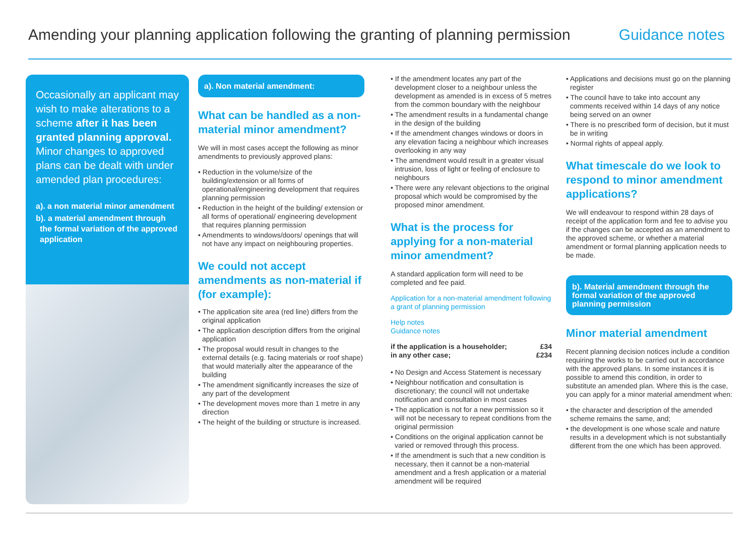Amending your planning application following the granting of planning permission
Guidance notes
Occasionally an applicant may wish to make alterations to a scheme after it has been granted planning approval. Minor changes to approved plans can be dealt with under amended plan procedures:
a). a non material minor amendment
b). a material amendment through the formal variation of the approved application
a). Non material amendment:
What can be handled as a non-material minor amendment?
We will in most cases accept the following as minor amendments to previously approved plans:
• Reduction in the volume/size of the building/extension or all forms of operational/engineering development that requires planning permission
• Reduction in the height of the building/ extension or all forms of operational/ engineering development that requires planning permission
• Amendments to windows/doors/ openings that will not have any impact on neighbouring properties.
We could not accept amendments as non-material if (for example):
• The application site area (red line) differs from the original application
• The application description differs from the original application
• The proposal would result in changes to the external details (e.g. facing materials or roof shape) that would materially alter the appearance of the building
• The amendment significantly increases the size of any part of the development
• The development moves more than 1 metre in any direction
• The height of the building or structure is increased.
• If the amendment locates any part of the development closer to a neighbour unless the development as amended is in excess of 5 metres from the common boundary with the neighbour
• The amendment results in a fundamental change in the design of the building
• If the amendment changes windows or doors in any elevation facing a neighbour which increases overlooking in any way
• The amendment would result in a greater visual intrusion, loss of light or feeling of enclosure to neighbours
• There were any relevant objections to the original proposal which would be compromised by the proposed minor amendment.
What is the process for applying for a non-material minor amendment?
A standard application form will need to be completed and fee paid.
Application for a non-material amendment following a grant of planning permission
Help notes
Guidance notes
if the application is a householder; £34
in any other case; £234
• No Design and Access Statement is necessary
• Neighbour notification and consultation is discretionary; the council will not undertake notification and consultation in most cases
• The application is not for a new permission so it will not be necessary to repeat conditions from the original permission
• Conditions on the original application cannot be varied or removed through this process.
• If the amendment is such that a new condition is necessary, then it cannot be a non-material amendment and a fresh application or a material amendment will be required
• Applications and decisions must go on the planning register
• The council have to take into account any comments received within 14 days of any notice being served on an owner
• There is no prescribed form of decision, but it must be in writing
• Normal rights of appeal apply.
What timescale do we look to respond to minor amendment applications?
We will endeavour to respond within 28 days of receipt of the application form and fee to advise you if the changes can be accepted as an amendment to the approved scheme, or whether a material amendment or formal planning application needs to be made.
b). Material amendment through the formal variation of the approved planning permission
Minor material amendment
Recent planning decision notices include a condition requiring the works to be carried out in accordance with the approved plans. In some instances it is possible to amend this condition, in order to substitute an amended plan. Where this is the case, you can apply for a minor material amendment when:
• the character and description of the amended scheme remains the same, and;
• the development is one whose scale and nature results in a development which is not substantially different from the one which has been approved.